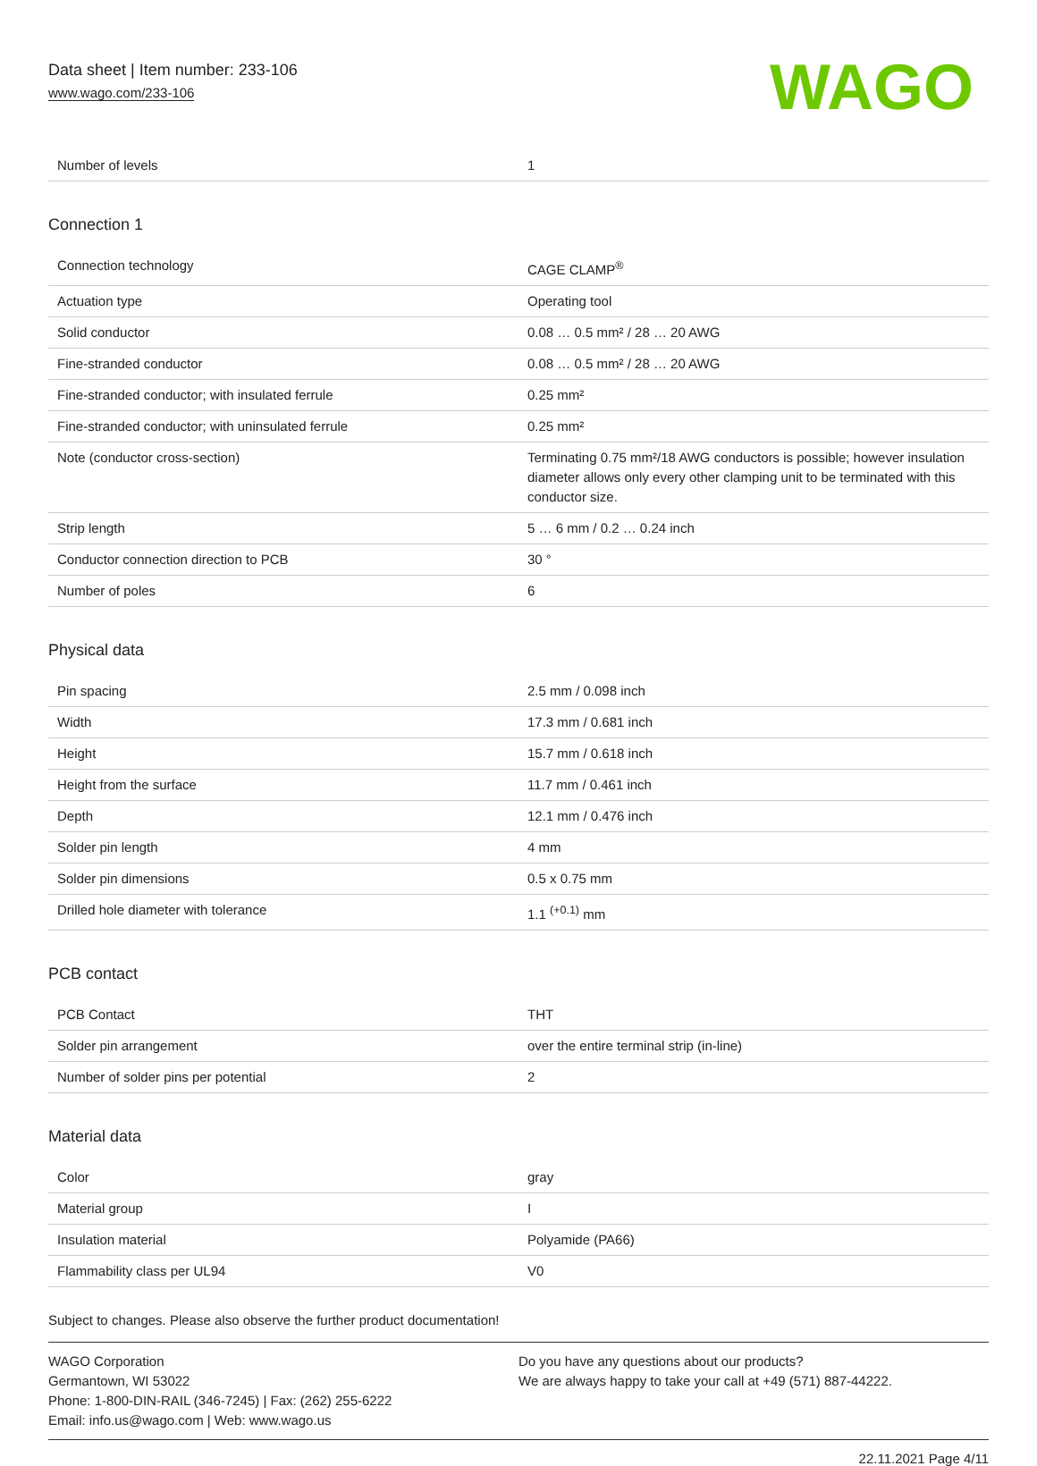Data sheet | Item number: 233-106
www.wago.com/233-106
WAGO
| Number of levels | 1 |
Connection 1
| Connection technology | CAGE CLAMP<sup>®</sup> |
| Actuation type | Operating tool |
| Solid conductor | 0.08 … 0.5 mm² / 28 … 20 AWG |
| Fine-stranded conductor | 0.08 … 0.5 mm² / 28 … 20 AWG |
| Fine-stranded conductor; with insulated ferrule | 0.25 mm² |
| Fine-stranded conductor; with uninsulated ferrule | 0.25 mm² |
| Note (conductor cross-section) | Terminating 0.75 mm²/18 AWG conductors is possible; however insulation diameter allows only every other clamping unit to be terminated with this conductor size. |
| Strip length | 5 … 6 mm / 0.2 … 0.24 inch |
| Conductor connection direction to PCB | 30 ° |
| Number of poles | 6 |
Physical data
| Pin spacing | 2.5 mm / 0.098 inch |
| Width | 17.3 mm / 0.681 inch |
| Height | 15.7 mm / 0.618 inch |
| Height from the surface | 11.7 mm / 0.461 inch |
| Depth | 12.1 mm / 0.476 inch |
| Solder pin length | 4 mm |
| Solder pin dimensions | 0.5 x 0.75 mm |
| Drilled hole diameter with tolerance | 1.1 <sup>(+0.1)</sup> mm |
PCB contact
| PCB Contact | THT |
| Solder pin arrangement | over the entire terminal strip (in-line) |
| Number of solder pins per potential | 2 |
Material data
| Color | gray |
| Material group | I |
| Insulation material | Polyamide (PA66) |
| Flammability class per UL94 | V0 |
Subject to changes. Please also observe the further product documentation!
WAGO Corporation
Germantown, WI 53022
Phone: 1-800-DIN-RAIL (346-7245) | Fax: (262) 255-6222
Email: info.us@wago.com | Web: www.wago.us
Do you have any questions about our products?
We are always happy to take your call at +49 (571) 887-44222.
22.11.2021 Page 4/11